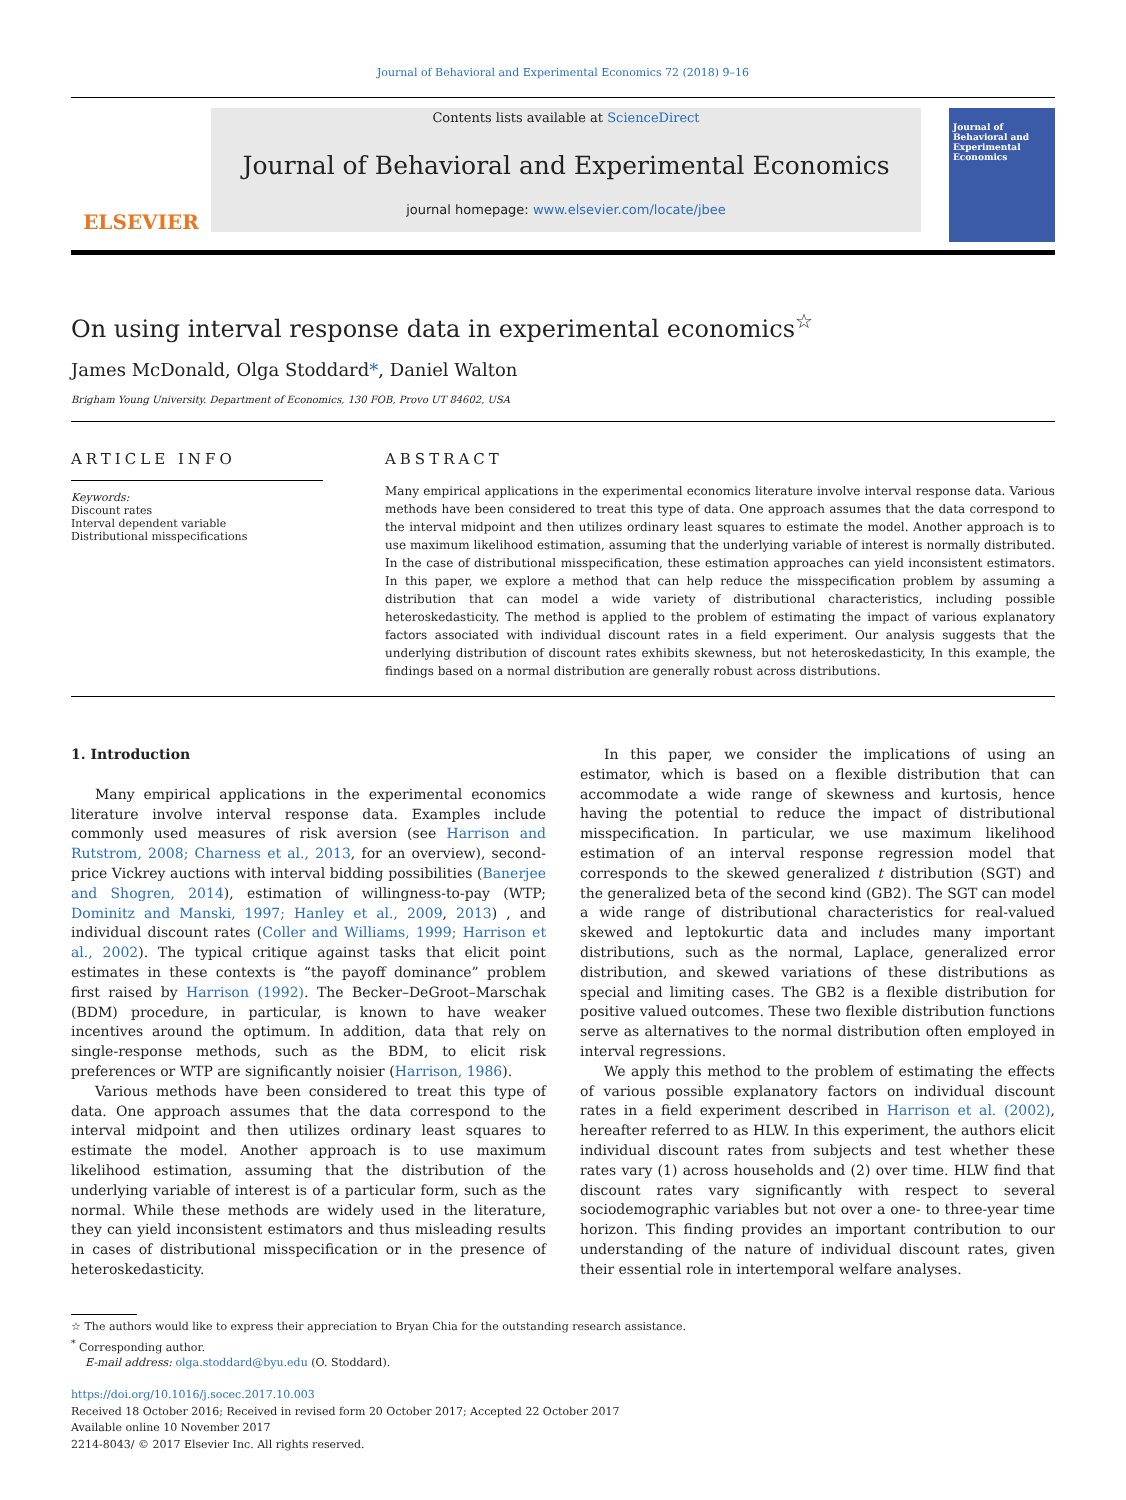Journal of Behavioral and Experimental Economics 72 (2018) 9–16
ELSEVIER
Contents lists available at ScienceDirect
Journal of Behavioral and Experimental Economics
journal homepage: www.elsevier.com/locate/jbee
Journal of Behavioral and Experimental Economics
On using interval response data in experimental economics<sup>☆</sup>
James McDonald, Olga Stoddard*, Daniel Walton
Brigham Young University. Department of Economics, 130 FOB, Provo UT 84602, USA
ARTICLE INFO
Keywords:
Discount rates
Interval dependent variable
Distributional misspecifications
ABSTRACT
Many empirical applications in the experimental economics literature involve interval response data. Various methods have been considered to treat this type of data. One approach assumes that the data correspond to the interval midpoint and then utilizes ordinary least squares to estimate the model. Another approach is to use maximum likelihood estimation, assuming that the underlying variable of interest is normally distributed. In the case of distributional misspecification, these estimation approaches can yield inconsistent estimators. In this paper, we explore a method that can help reduce the misspecification problem by assuming a distribution that can model a wide variety of distributional characteristics, including possible heteroskedasticity. The method is applied to the problem of estimating the impact of various explanatory factors associated with individual discount rates in a field experiment. Our analysis suggests that the underlying distribution of discount rates exhibits skewness, but not heteroskedasticity, In this example, the findings based on a normal distribution are generally robust across distributions.
1. Introduction
Many empirical applications in the experimental economics literature involve interval response data. Examples include commonly used measures of risk aversion (see Harrison and Rutstrom, 2008; Charness et al., 2013, for an overview), second-price Vickrey auctions with interval bidding possibilities (Banerjee and Shogren, 2014), estimation of willingness-to-pay (WTP; Dominitz and Manski, 1997; Hanley et al., 2009, 2013) , and individual discount rates (Coller and Williams, 1999; Harrison et al., 2002). The typical critique against tasks that elicit point estimates in these contexts is “the payoff dominance” problem first raised by Harrison (1992). The Becker–DeGroot–Marschak (BDM) procedure, in particular, is known to have weaker incentives around the optimum. In addition, data that rely on single-response methods, such as the BDM, to elicit risk preferences or WTP are significantly noisier (Harrison, 1986).
Various methods have been considered to treat this type of data. One approach assumes that the data correspond to the interval midpoint and then utilizes ordinary least squares to estimate the model. Another approach is to use maximum likelihood estimation, assuming that the distribution of the underlying variable of interest is of a particular form, such as the normal. While these methods are widely used in the literature, they can yield inconsistent estimators and thus misleading results in cases of distributional misspecification or in the presence of heteroskedasticity.
In this paper, we consider the implications of using an estimator, which is based on a flexible distribution that can accommodate a wide range of skewness and kurtosis, hence having the potential to reduce the impact of distributional misspecification. In particular, we use maximum likelihood estimation of an interval response regression model that corresponds to the skewed generalized t distribution (SGT) and the generalized beta of the second kind (GB2). The SGT can model a wide range of distributional characteristics for real-valued skewed and leptokurtic data and includes many important distributions, such as the normal, Laplace, generalized error distribution, and skewed variations of these distributions as special and limiting cases. The GB2 is a flexible distribution for positive valued outcomes. These two flexible distribution functions serve as alternatives to the normal distribution often employed in interval regressions.
We apply this method to the problem of estimating the effects of various possible explanatory factors on individual discount rates in a field experiment described in Harrison et al. (2002), hereafter referred to as HLW. In this experiment, the authors elicit individual discount rates from subjects and test whether these rates vary (1) across households and (2) over time. HLW find that discount rates vary significantly with respect to several sociodemographic variables but not over a one- to three-year time horizon. This finding provides an important contribution to our understanding of the nature of individual discount rates, given their essential role in intertemporal welfare analyses.
☆ The authors would like to express their appreciation to Bryan Chia for the outstanding research assistance.
<sup>*</sup> Corresponding author.
E-mail address: olga.stoddard@byu.edu (O. Stoddard).
https://doi.org/10.1016/j.socec.2017.10.003
Received 18 October 2016; Received in revised form 20 October 2017; Accepted 22 October 2017
Available online 10 November 2017
2214-8043/ © 2017 Elsevier Inc. All rights reserved.